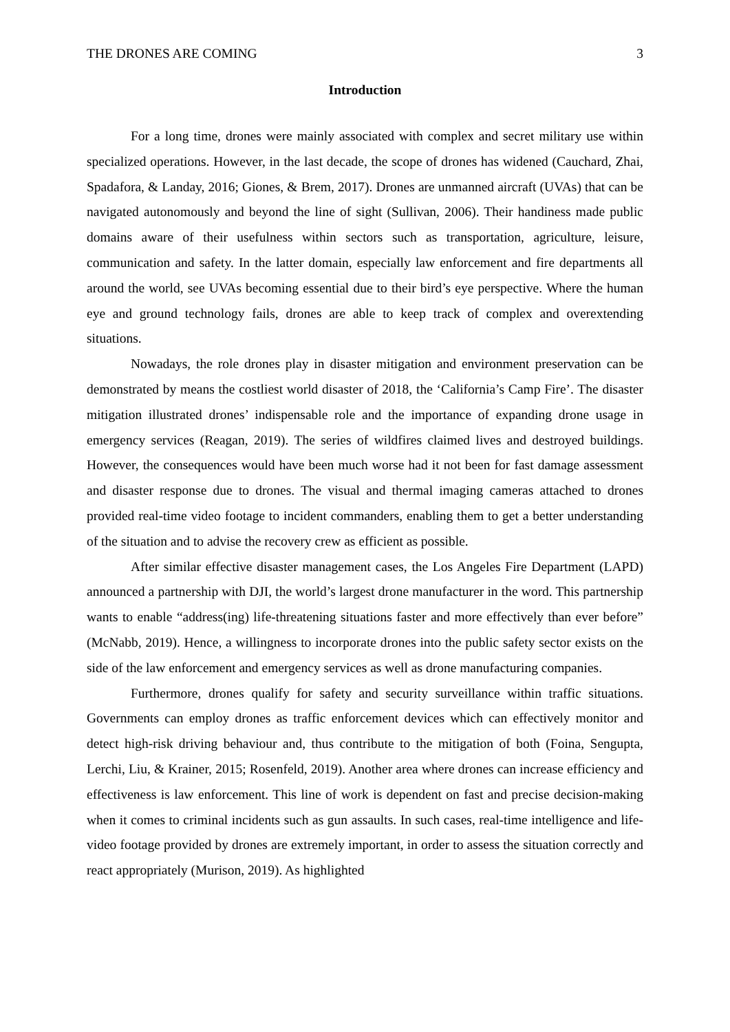THE DRONES ARE COMING 3
Introduction
For a long time, drones were mainly associated with complex and secret military use within specialized operations. However, in the last decade, the scope of drones has widened (Cauchard, Zhai, Spadafora, & Landay, 2016; Giones, & Brem, 2017). Drones are unmanned aircraft (UVAs) that can be navigated autonomously and beyond the line of sight (Sullivan, 2006). Their handiness made public domains aware of their usefulness within sectors such as transportation, agriculture, leisure, communication and safety. In the latter domain, especially law enforcement and fire departments all around the world, see UVAs becoming essential due to their bird’s eye perspective. Where the human eye and ground technology fails, drones are able to keep track of complex and overextending situations.
Nowadays, the role drones play in disaster mitigation and environment preservation can be demonstrated by means the costliest world disaster of 2018, the ‘California’s Camp Fire’. The disaster mitigation illustrated drones’ indispensable role and the importance of expanding drone usage in emergency services (Reagan, 2019). The series of wildfires claimed lives and destroyed buildings. However, the consequences would have been much worse had it not been for fast damage assessment and disaster response due to drones. The visual and thermal imaging cameras attached to drones provided real-time video footage to incident commanders, enabling them to get a better understanding of the situation and to advise the recovery crew as efficient as possible.
After similar effective disaster management cases, the Los Angeles Fire Department (LAPD) announced a partnership with DJI, the world’s largest drone manufacturer in the word. This partnership wants to enable “address(ing) life-threatening situations faster and more effectively than ever before” (McNabb, 2019). Hence, a willingness to incorporate drones into the public safety sector exists on the side of the law enforcement and emergency services as well as drone manufacturing companies.
Furthermore, drones qualify for safety and security surveillance within traffic situations. Governments can employ drones as traffic enforcement devices which can effectively monitor and detect high-risk driving behaviour and, thus contribute to the mitigation of both (Foina, Sengupta, Lerchi, Liu, & Krainer, 2015; Rosenfeld, 2019). Another area where drones can increase efficiency and effectiveness is law enforcement. This line of work is dependent on fast and precise decision-making when it comes to criminal incidents such as gun assaults. In such cases, real-time intelligence and life-video footage provided by drones are extremely important, in order to assess the situation correctly and react appropriately (Murison, 2019). As highlighted